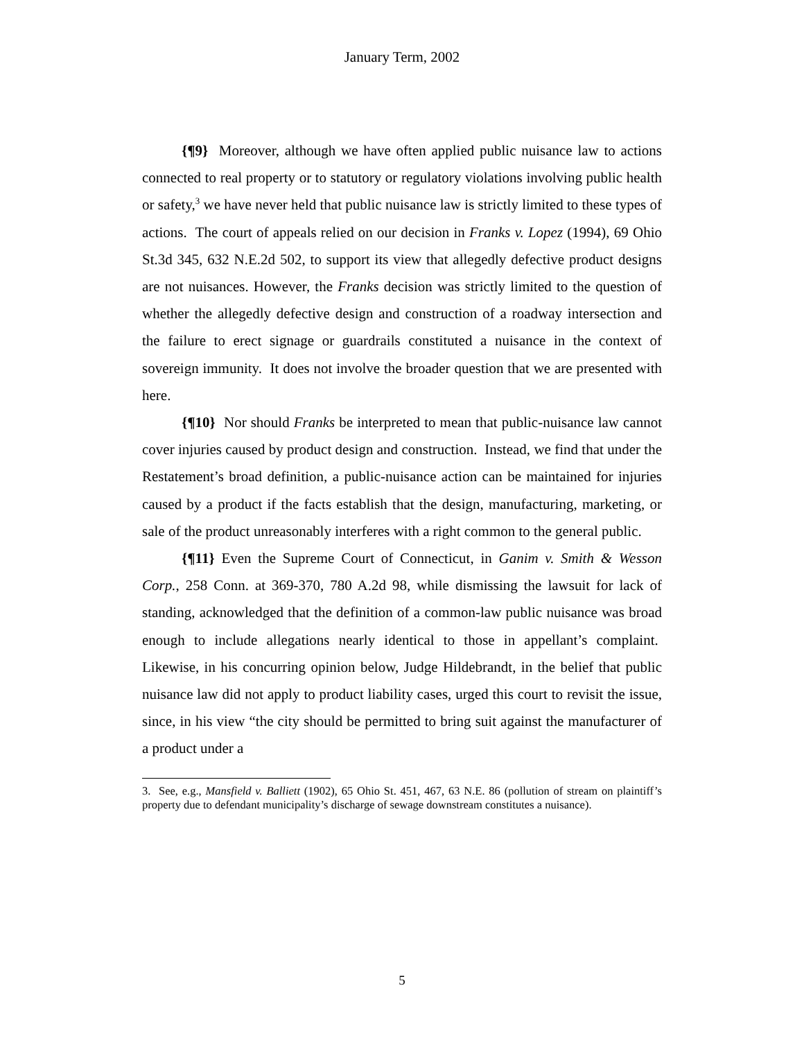January Term, 2002
{¶9} Moreover, although we have often applied public nuisance law to actions connected to real property or to statutory or regulatory violations involving public health or safety,<sup>3</sup> we have never held that public nuisance law is strictly limited to these types of actions. The court of appeals relied on our decision in Franks v. Lopez (1994), 69 Ohio St.3d 345, 632 N.E.2d 502, to support its view that allegedly defective product designs are not nuisances. However, the Franks decision was strictly limited to the question of whether the allegedly defective design and construction of a roadway intersection and the failure to erect signage or guardrails constituted a nuisance in the context of sovereign immunity. It does not involve the broader question that we are presented with here.
{¶10} Nor should Franks be interpreted to mean that public-nuisance law cannot cover injuries caused by product design and construction. Instead, we find that under the Restatement’s broad definition, a public-nuisance action can be maintained for injuries caused by a product if the facts establish that the design, manufacturing, marketing, or sale of the product unreasonably interferes with a right common to the general public.
{¶11} Even the Supreme Court of Connecticut, in Ganim v. Smith & Wesson Corp., 258 Conn. at 369-370, 780 A.2d 98, while dismissing the lawsuit for lack of standing, acknowledged that the definition of a common-law public nuisance was broad enough to include allegations nearly identical to those in appellant’s complaint. Likewise, in his concurring opinion below, Judge Hildebrandt, in the belief that public nuisance law did not apply to product liability cases, urged this court to revisit the issue, since, in his view “the city should be permitted to bring suit against the manufacturer of a product under a
3. See, e.g., Mansfield v. Balliett (1902), 65 Ohio St. 451, 467, 63 N.E. 86 (pollution of stream on plaintiff’s property due to defendant municipality’s discharge of sewage downstream constitutes a nuisance).
5